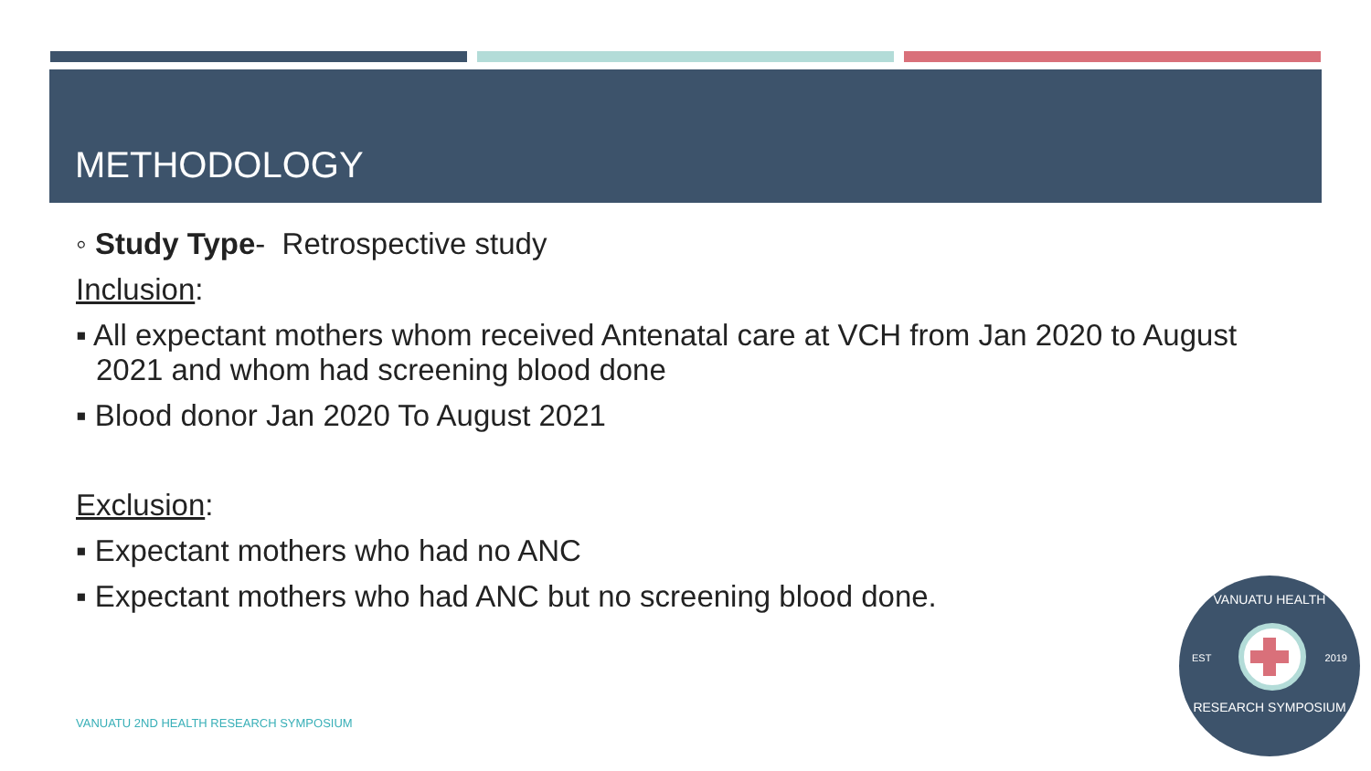METHODOLOGY
◦ Study Type- Retrospective study
Inclusion:
▪ All expectant mothers whom received Antenatal care at VCH from Jan 2020 to August 2021 and whom had screening blood done
▪ Blood donor Jan 2020 To August 2021
Exclusion:
▪ Expectant mothers who had no ANC
▪ Expectant mothers who had ANC but no screening blood done.
VANUATU 2ND HEALTH RESEARCH SYMPOSIUM
VANUATU HEALTH
EST 2019
RESEARCH SYMPOSIUM